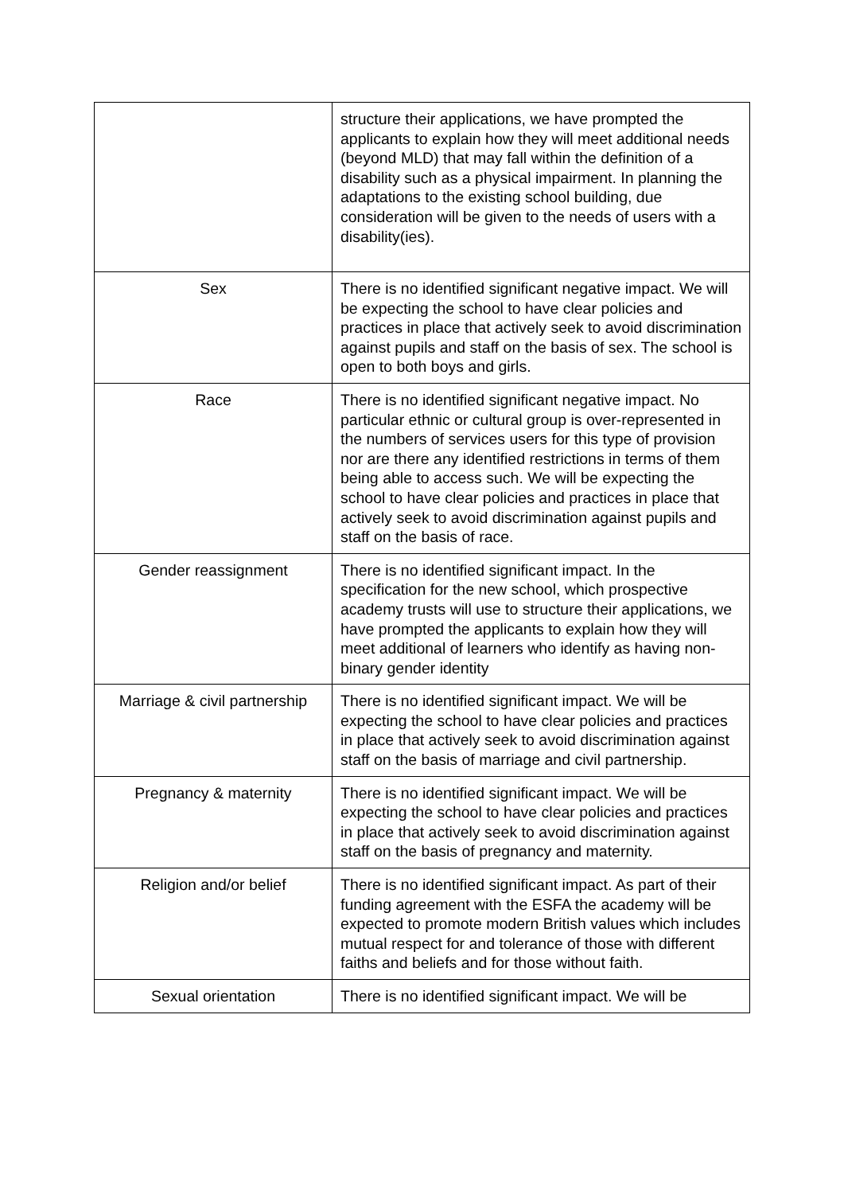| | structure their applications, we have prompted the applicants to explain how they will meet additional needs (beyond MLD) that may fall within the definition of a disability such as a physical impairment. In planning the adaptations to the existing school building, due consideration will be given to the needs of users with a disability(ies). |
| Sex | There is no identified significant negative impact. We will be expecting the school to have clear policies and practices in place that actively seek to avoid discrimination against pupils and staff on the basis of sex. The school is open to both boys and girls. |
| Race | There is no identified significant negative impact. No particular ethnic or cultural group is over-represented in the numbers of services users for this type of provision nor are there any identified restrictions in terms of them being able to access such. We will be expecting the school to have clear policies and practices in place that actively seek to avoid discrimination against pupils and staff on the basis of race. |
| Gender reassignment | There is no identified significant impact. In the specification for the new school, which prospective academy trusts will use to structure their applications, we have prompted the applicants to explain how they will meet additional of learners who identify as having non-binary gender identity |
| Marriage & civil partnership | There is no identified significant impact. We will be expecting the school to have clear policies and practices in place that actively seek to avoid discrimination against staff on the basis of marriage and civil partnership. |
| Pregnancy & maternity | There is no identified significant impact. We will be expecting the school to have clear policies and practices in place that actively seek to avoid discrimination against staff on the basis of pregnancy and maternity. |
| Religion and/or belief | There is no identified significant impact. As part of their funding agreement with the ESFA the academy will be expected to promote modern British values which includes mutual respect for and tolerance of those with different faiths and beliefs and for those without faith. |
| Sexual orientation | There is no identified significant impact. We will be |